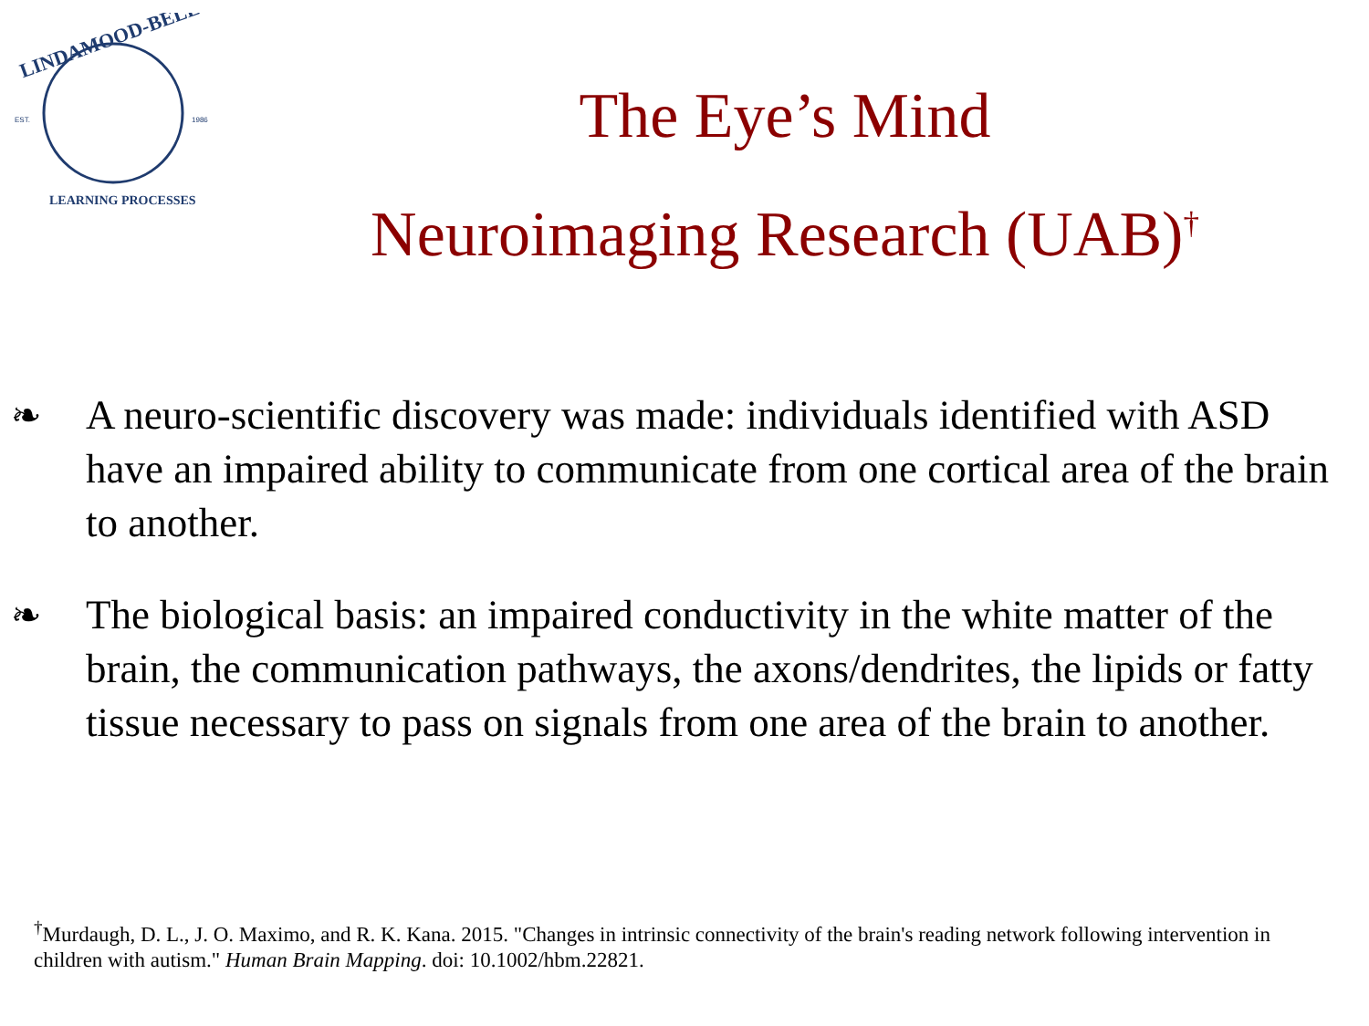EST.
1986
LINDAMOOD-BELL
LEARNING PROCESSES
The Eye’s Mind
Neuroimaging Research (UAB)<sup>†</sup>
❧ A neuro-scientific discovery was made: individuals identified with ASD have an impaired ability to communicate from one cortical area of the brain to another.
❧ The biological basis: an impaired conductivity in the white matter of the brain, the communication pathways, the axons/dendrites, the lipids or fatty tissue necessary to pass on signals from one area of the brain to another.
<sup>†</sup> Murdaugh, D. L., J. O. Maximo, and R. K. Kana. 2015. "Changes in intrinsic connectivity of the brain's reading network following intervention in children with autism." Human Brain Mapping. doi: 10.1002/hbm.22821.